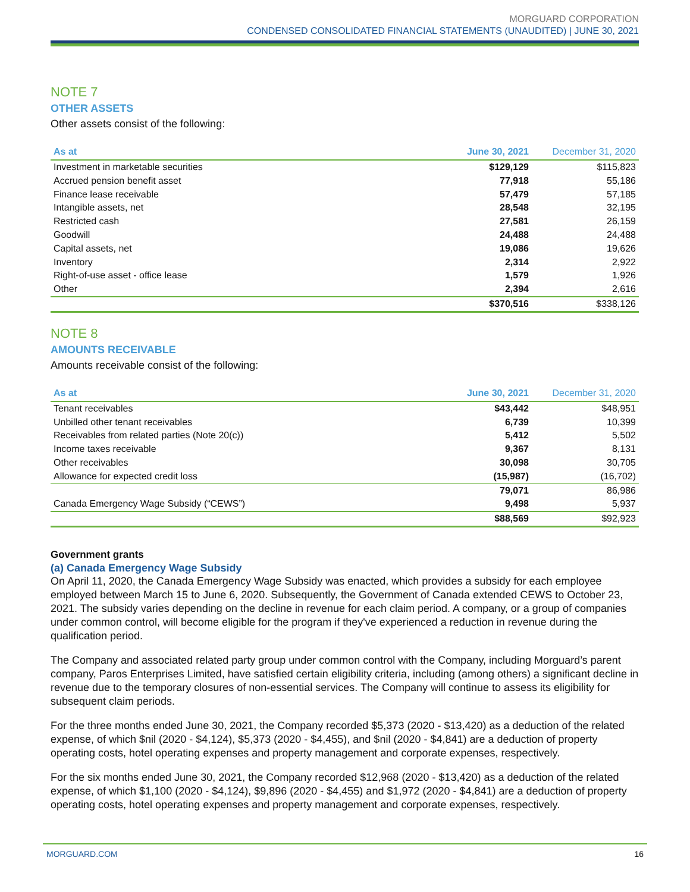MORGUARD CORPORATION
CONDENSED CONSOLIDATED FINANCIAL STATEMENTS (UNAUDITED) | JUNE 30, 2021
NOTE 7
OTHER ASSETS
Other assets consist of the following:
| As at | June 30, 2021 | December 31, 2020 |
| --- | --- | --- |
| Investment in marketable securities | $129,129 | $115,823 |
| Accrued pension benefit asset | 77,918 | 55,186 |
| Finance lease receivable | 57,479 | 57,185 |
| Intangible assets, net | 28,548 | 32,195 |
| Restricted cash | 27,581 | 26,159 |
| Goodwill | 24,488 | 24,488 |
| Capital assets, net | 19,086 | 19,626 |
| Inventory | 2,314 | 2,922 |
| Right-of-use asset - office lease | 1,579 | 1,926 |
| Other | 2,394 | 2,616 |
| | $370,516 | $338,126 |
NOTE 8
AMOUNTS RECEIVABLE
Amounts receivable consist of the following:
| As at | June 30, 2021 | December 31, 2020 |
| --- | --- | --- |
| Tenant receivables | $43,442 | $48,951 |
| Unbilled other tenant receivables | 6,739 | 10,399 |
| Receivables from related parties (Note 20(c)) | 5,412 | 5,502 |
| Income taxes receivable | 9,367 | 8,131 |
| Other receivables | 30,098 | 30,705 |
| Allowance for expected credit loss | (15,987) | (16,702) |
| | 79,071 | 86,986 |
| Canada Emergency Wage Subsidy (“CEWS”) | 9,498 | 5,937 |
| | $88,569 | $92,923 |
Government grants
(a) Canada Emergency Wage Subsidy
On April 11, 2020, the Canada Emergency Wage Subsidy was enacted, which provides a subsidy for each employee employed between March 15 to June 6, 2020. Subsequently, the Government of Canada extended CEWS to October 23, 2021. The subsidy varies depending on the decline in revenue for each claim period. A company, or a group of companies under common control, will become eligible for the program if they've experienced a reduction in revenue during the qualification period.
The Company and associated related party group under common control with the Company, including Morguard’s parent company, Paros Enterprises Limited, have satisfied certain eligibility criteria, including (among others) a significant decline in revenue due to the temporary closures of non-essential services. The Company will continue to assess its eligibility for subsequent claim periods.
For the three months ended June 30, 2021, the Company recorded $5,373 (2020 - $13,420) as a deduction of the related expense, of which $nil (2020 - $4,124), $5,373 (2020 - $4,455), and $nil (2020 - $4,841) are a deduction of property operating costs, hotel operating expenses and property management and corporate expenses, respectively.
For the six months ended June 30, 2021, the Company recorded $12,968 (2020 - $13,420) as a deduction of the related expense, of which $1,100 (2020 - $4,124), $9,896 (2020 - $4,455) and $1,972 (2020 - $4,841) are a deduction of property operating costs, hotel operating expenses and property management and corporate expenses, respectively.
MORGUARD.COM 16